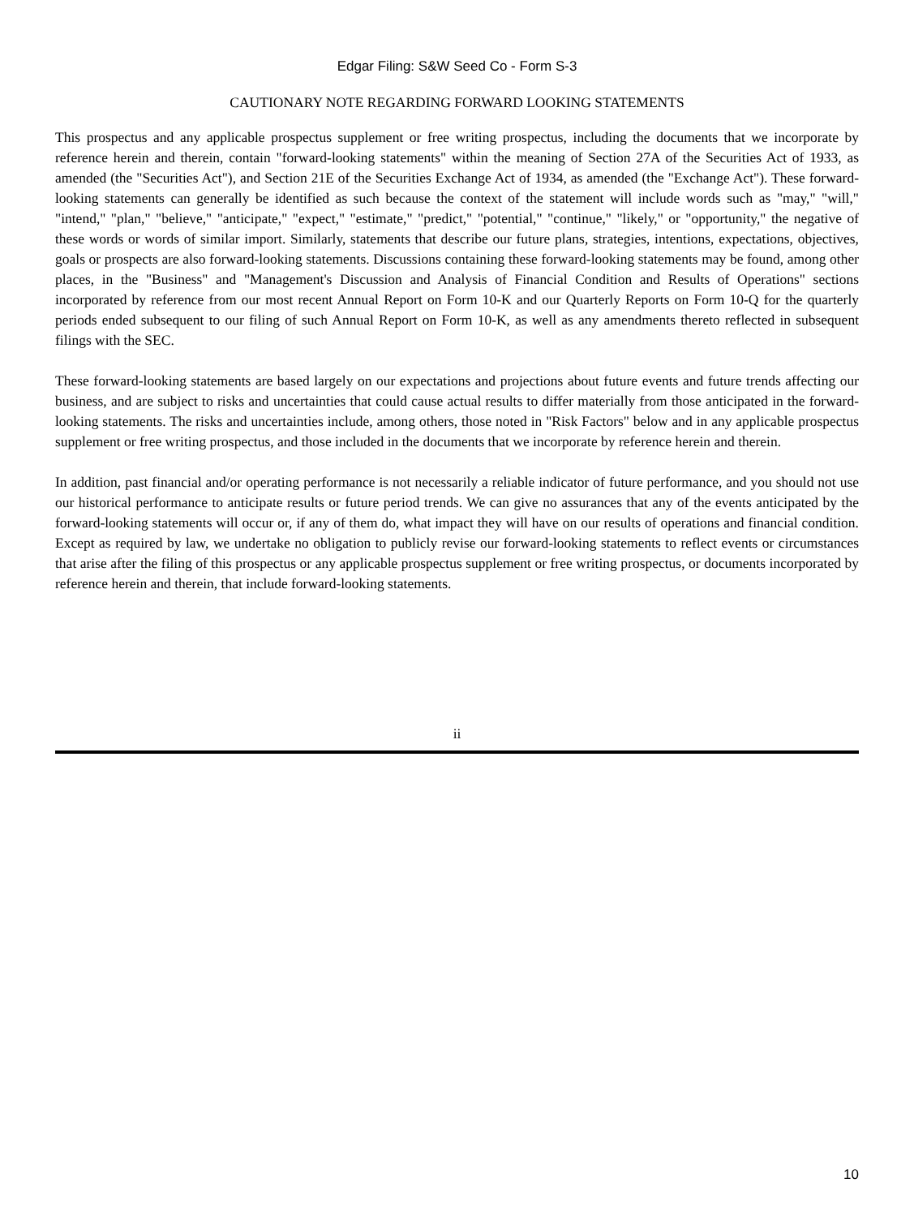Edgar Filing: S&W Seed Co - Form S-3
CAUTIONARY NOTE REGARDING FORWARD LOOKING STATEMENTS
This prospectus and any applicable prospectus supplement or free writing prospectus, including the documents that we incorporate by reference herein and therein, contain "forward-looking statements" within the meaning of Section 27A of the Securities Act of 1933, as amended (the "Securities Act"), and Section 21E of the Securities Exchange Act of 1934, as amended (the "Exchange Act"). These forward-looking statements can generally be identified as such because the context of the statement will include words such as "may," "will," "intend," "plan," "believe," "anticipate," "expect," "estimate," "predict," "potential," "continue," "likely," or "opportunity," the negative of these words or words of similar import. Similarly, statements that describe our future plans, strategies, intentions, expectations, objectives, goals or prospects are also forward-looking statements. Discussions containing these forward-looking statements may be found, among other places, in the "Business" and "Management's Discussion and Analysis of Financial Condition and Results of Operations" sections incorporated by reference from our most recent Annual Report on Form 10-K and our Quarterly Reports on Form 10-Q for the quarterly periods ended subsequent to our filing of such Annual Report on Form 10-K, as well as any amendments thereto reflected in subsequent filings with the SEC.
These forward-looking statements are based largely on our expectations and projections about future events and future trends affecting our business, and are subject to risks and uncertainties that could cause actual results to differ materially from those anticipated in the forward-looking statements. The risks and uncertainties include, among others, those noted in "Risk Factors" below and in any applicable prospectus supplement or free writing prospectus, and those included in the documents that we incorporate by reference herein and therein.
In addition, past financial and/or operating performance is not necessarily a reliable indicator of future performance, and you should not use our historical performance to anticipate results or future period trends. We can give no assurances that any of the events anticipated by the forward-looking statements will occur or, if any of them do, what impact they will have on our results of operations and financial condition. Except as required by law, we undertake no obligation to publicly revise our forward-looking statements to reflect events or circumstances that arise after the filing of this prospectus or any applicable prospectus supplement or free writing prospectus, or documents incorporated by reference herein and therein, that include forward-looking statements.
ii
10